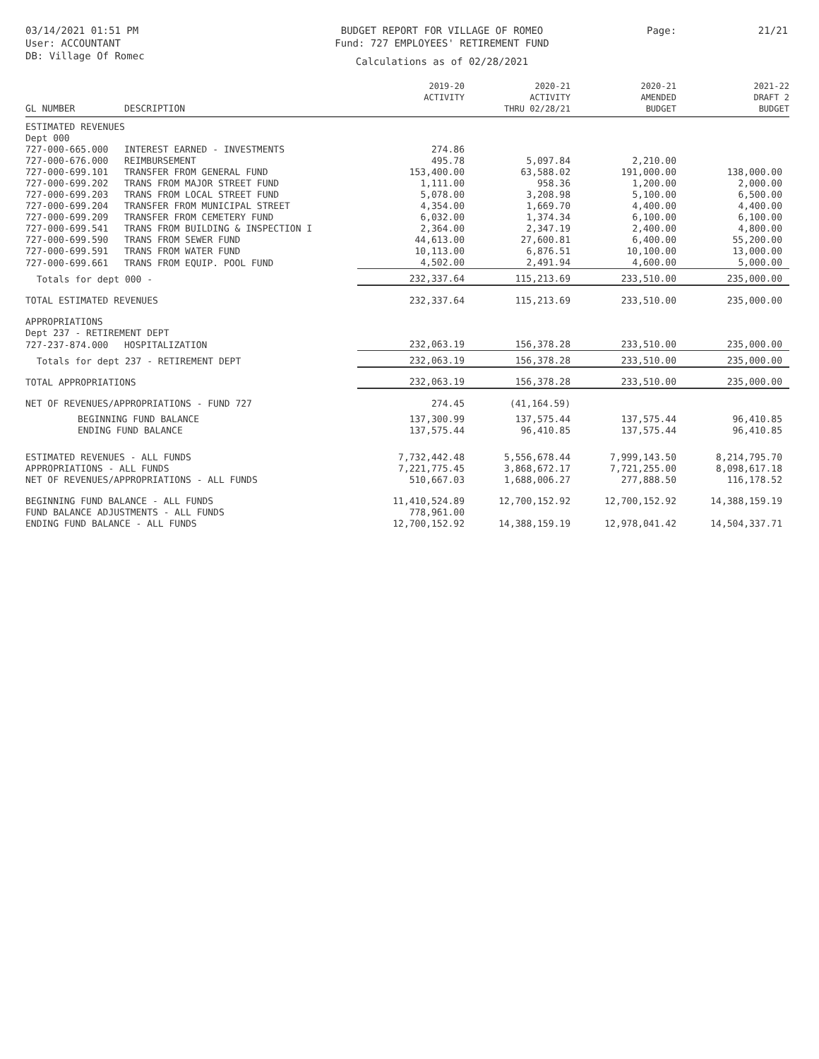03/14/2021 01:51 PM
User: ACCOUNTANT
DB: Village Of Romec
BUDGET REPORT FOR VILLAGE OF ROMEO
Fund: 727 EMPLOYEES' RETIREMENT FUND
Calculations as of 02/28/2021
Page: 21/21
| GL NUMBER | DESCRIPTION | 2019-20 ACTIVITY | 2020-21 ACTIVITY THRU 02/28/21 | 2020-21 AMENDED BUDGET | 2021-22 DRAFT 2 BUDGET |
| --- | --- | --- | --- | --- | --- |
| ESTIMATED REVENUES | | | | | |
| Dept 000 | | | | | |
| 727-000-665.000 | INTEREST EARNED - INVESTMENTS | 274.86 | | | |
| 727-000-676.000 | REIMBURSEMENT | 495.78 | 5,097.84 | 2,210.00 | |
| 727-000-699.101 | TRANSFER FROM GENERAL FUND | 153,400.00 | 63,588.02 | 191,000.00 | 138,000.00 |
| 727-000-699.202 | TRANS FROM MAJOR STREET FUND | 1,111.00 | 958.36 | 1,200.00 | 2,000.00 |
| 727-000-699.203 | TRANS FROM LOCAL STREET FUND | 5,078.00 | 3,208.98 | 5,100.00 | 6,500.00 |
| 727-000-699.204 | TRANSFER FROM MUNICIPAL STREET | 4,354.00 | 1,669.70 | 4,400.00 | 4,400.00 |
| 727-000-699.209 | TRANSFER FROM CEMETERY FUND | 6,032.00 | 1,374.34 | 6,100.00 | 6,100.00 |
| 727-000-699.541 | TRANS FROM BUILDING & INSPECTION I | 2,364.00 | 2,347.19 | 2,400.00 | 4,800.00 |
| 727-000-699.590 | TRANS FROM SEWER FUND | 44,613.00 | 27,600.81 | 6,400.00 | 55,200.00 |
| 727-000-699.591 | TRANS FROM WATER FUND | 10,113.00 | 6,876.51 | 10,100.00 | 13,000.00 |
| 727-000-699.661 | TRANS FROM EQUIP. POOL FUND | 4,502.00 | 2,491.94 | 4,600.00 | 5,000.00 |
| Totals for dept 000 - | | 232,337.64 | 115,213.69 | 233,510.00 | 235,000.00 |
| TOTAL ESTIMATED REVENUES | | 232,337.64 | 115,213.69 | 233,510.00 | 235,000.00 |
| APPROPRIATIONS | | | | | |
| Dept 237 - RETIREMENT DEPT | | | | | |
| 727-237-874.000 | HOSPITALIZATION | 232,063.19 | 156,378.28 | 233,510.00 | 235,000.00 |
| Totals for dept 237 - RETIREMENT DEPT | | 232,063.19 | 156,378.28 | 233,510.00 | 235,000.00 |
| TOTAL APPROPRIATIONS | | 232,063.19 | 156,378.28 | 233,510.00 | 235,000.00 |
| NET OF REVENUES/APPROPRIATIONS - FUND 727 | | 274.45 | (41,164.59) | | |
| BEGINNING FUND BALANCE | | 137,300.99 | 137,575.44 | 137,575.44 | 96,410.85 |
| ENDING FUND BALANCE | | 137,575.44 | 96,410.85 | 137,575.44 | 96,410.85 |
| ESTIMATED REVENUES - ALL FUNDS | | 7,732,442.48 | 5,556,678.44 | 7,999,143.50 | 8,214,795.70 |
| APPROPRIATIONS - ALL FUNDS | | 7,221,775.45 | 3,868,672.17 | 7,721,255.00 | 8,098,617.18 |
| NET OF REVENUES/APPROPRIATIONS - ALL FUNDS | | 510,667.03 | 1,688,006.27 | 277,888.50 | 116,178.52 |
| BEGINNING FUND BALANCE - ALL FUNDS | | 11,410,524.89 | 12,700,152.92 | 12,700,152.92 | 14,388,159.19 |
| FUND BALANCE ADJUSTMENTS - ALL FUNDS | | 778,961.00 | | | |
| ENDING FUND BALANCE - ALL FUNDS | | 12,700,152.92 | 14,388,159.19 | 12,978,041.42 | 14,504,337.71 |